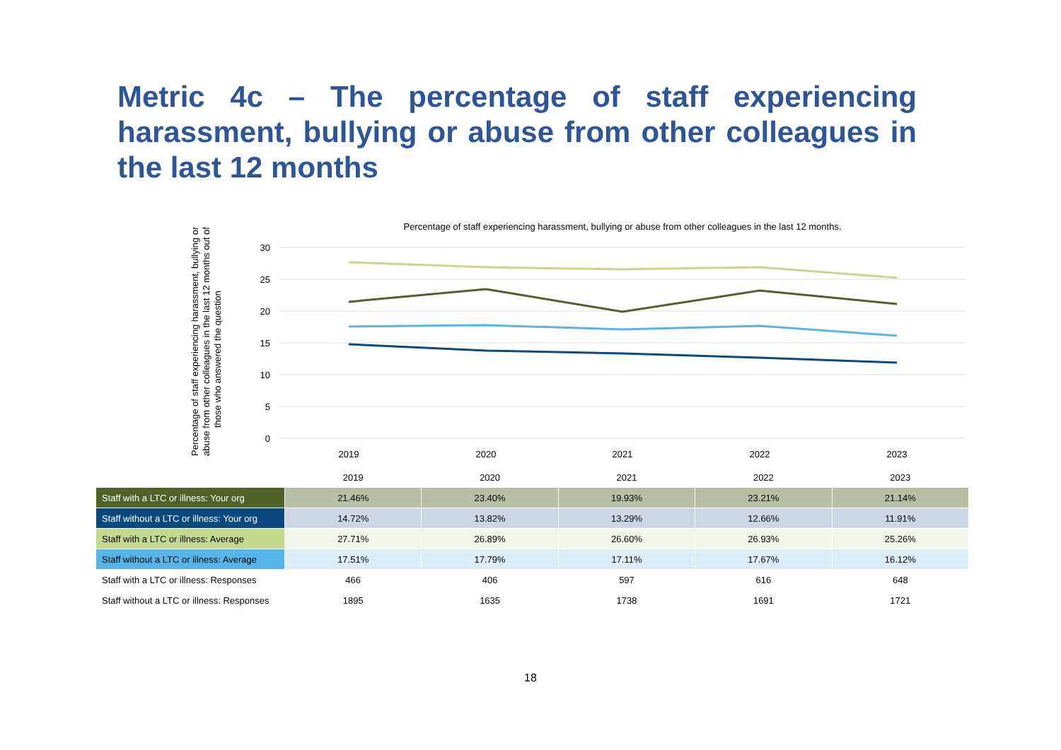Metric 4c – The percentage of staff experiencing harassment, bullying or abuse from other colleagues in the last 12 months
Percentage of staff experiencing harassment, bullying or abuse from other colleagues in the last 12 months.
Percentage of staff experiencing harassment, bullying or
abuse from other colleagues in the last 12 months out of
those who answered the question
30
25
20
15
10
5
0
2019
2020
2021
2022
2023
| | 2019 | 2020 | 2021 | 2022 | 2023 |
| --- | --- | --- | --- | --- | --- |
| Staff with a LTC or illness: Your org | 21.46% | 23.40% | 19.93% | 23.21% | 21.14% |
| Staff without a LTC or illness: Your org | 14.72% | 13.82% | 13.29% | 12.66% | 11.91% |
| Staff with a LTC or illness: Average | 27.71% | 26.89% | 26.60% | 26.93% | 25.26% |
| Staff without a LTC or illness: Average | 17.51% | 17.79% | 17.11% | 17.67% | 16.12% |
| Staff with a LTC or illness: Responses | 466 | 406 | 597 | 616 | 648 |
| Staff without a LTC or illness: Responses | 1895 | 1635 | 1738 | 1691 | 1721 |
18